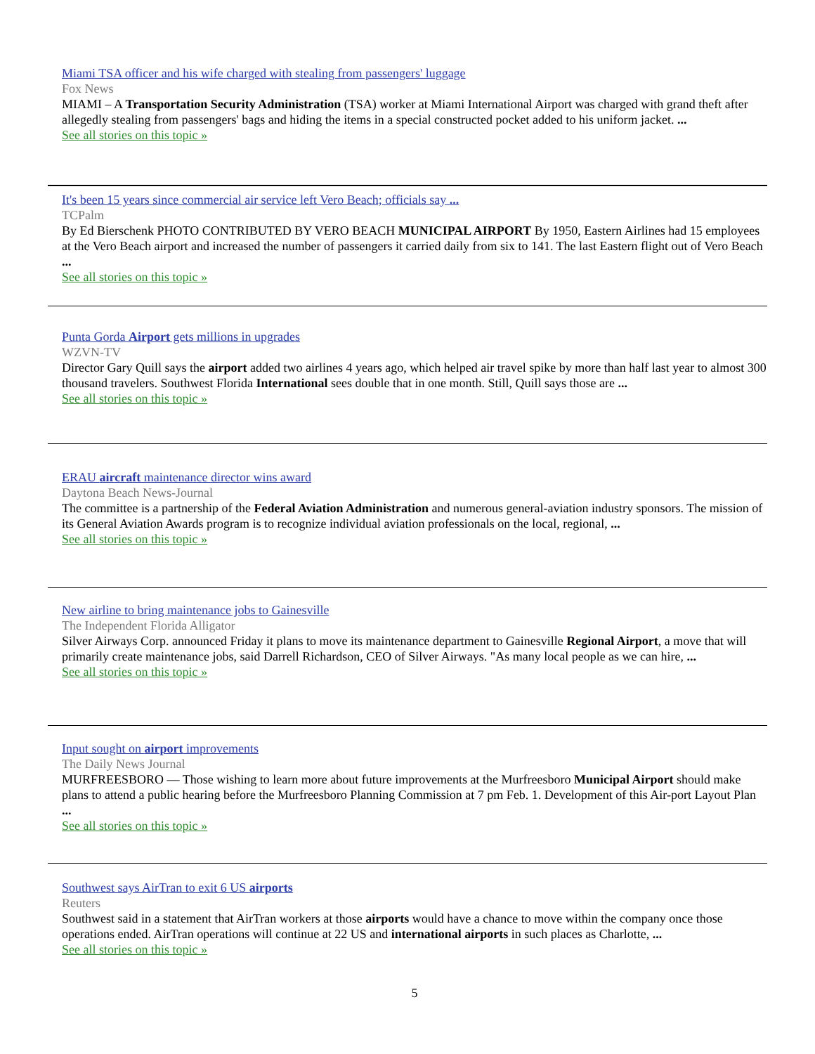Miami TSA officer and his wife charged with stealing from passengers' luggage
Fox News
MIAMI – A Transportation Security Administration (TSA) worker at Miami International Airport was charged with grand theft after allegedly stealing from passengers' bags and hiding the items in a special constructed pocket added to his uniform jacket. ...
See all stories on this topic »
It's been 15 years since commercial air service left Vero Beach; officials say ...
TCPalm
By Ed Bierschenk PHOTO CONTRIBUTED BY VERO BEACH MUNICIPAL AIRPORT By 1950, Eastern Airlines had 15 employees at the Vero Beach airport and increased the number of passengers it carried daily from six to 141. The last Eastern flight out of Vero Beach ...
See all stories on this topic »
Punta Gorda Airport gets millions in upgrades
WZVN-TV
Director Gary Quill says the airport added two airlines 4 years ago, which helped air travel spike by more than half last year to almost 300 thousand travelers. Southwest Florida International sees double that in one month. Still, Quill says those are ...
See all stories on this topic »
ERAU aircraft maintenance director wins award
Daytona Beach News-Journal
The committee is a partnership of the Federal Aviation Administration and numerous general-aviation industry sponsors. The mission of its General Aviation Awards program is to recognize individual aviation professionals on the local, regional, ...
See all stories on this topic »
New airline to bring maintenance jobs to Gainesville
The Independent Florida Alligator
Silver Airways Corp. announced Friday it plans to move its maintenance department to Gainesville Regional Airport, a move that will primarily create maintenance jobs, said Darrell Richardson, CEO of Silver Airways. "As many local people as we can hire, ...
See all stories on this topic »
Input sought on airport improvements
The Daily News Journal
MURFREESBORO — Those wishing to learn more about future improvements at the Murfreesboro Municipal Airport should make plans to attend a public hearing before the Murfreesboro Planning Commission at 7 pm Feb. 1. Development of this Air-port Layout Plan ...
See all stories on this topic »
Southwest says AirTran to exit 6 US airports
Reuters
Southwest said in a statement that AirTran workers at those airports would have a chance to move within the company once those operations ended. AirTran operations will continue at 22 US and international airports in such places as Charlotte, ...
See all stories on this topic »
5